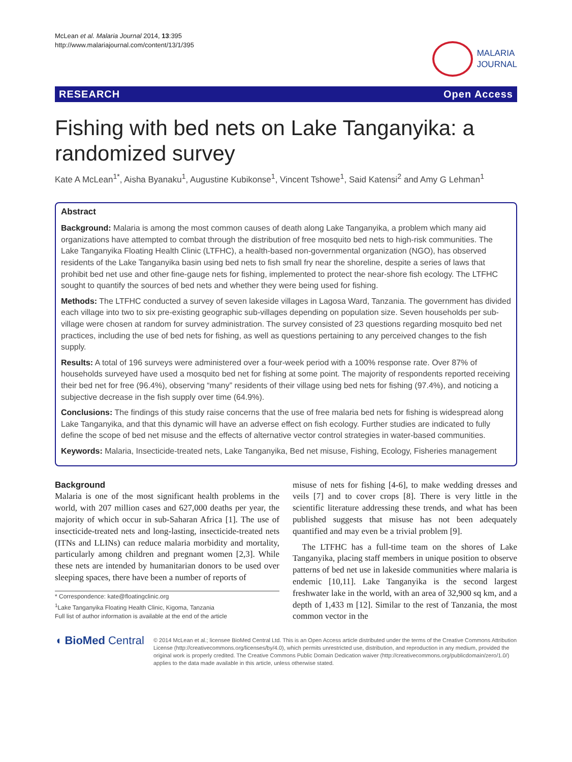McLean et al. Malaria Journal 2014, 13:395
http://www.malariajournal.com/content/13/1/395
MALARIA
JOURNAL
RESEARCH Open Access
Fishing with bed nets on Lake Tanganyika: a randomized survey
Kate A McLean<sup>1*</sup>, Aisha Byanaku<sup>1</sup>, Augustine Kubikonse<sup>1</sup>, Vincent Tshowe<sup>1</sup>, Said Katensi<sup>2</sup> and Amy G Lehman<sup>1</sup>
Abstract
Background: Malaria is among the most common causes of death along Lake Tanganyika, a problem which many aid organizations have attempted to combat through the distribution of free mosquito bed nets to high-risk communities. The Lake Tanganyika Floating Health Clinic (LTFHC), a health-based non-governmental organization (NGO), has observed residents of the Lake Tanganyika basin using bed nets to fish small fry near the shoreline, despite a series of laws that prohibit bed net use and other fine-gauge nets for fishing, implemented to protect the near-shore fish ecology. The LTFHC sought to quantify the sources of bed nets and whether they were being used for fishing.
Methods: The LTFHC conducted a survey of seven lakeside villages in Lagosa Ward, Tanzania. The government has divided each village into two to six pre-existing geographic sub-villages depending on population size. Seven households per sub-village were chosen at random for survey administration. The survey consisted of 23 questions regarding mosquito bed net practices, including the use of bed nets for fishing, as well as questions pertaining to any perceived changes to the fish supply.
Results: A total of 196 surveys were administered over a four-week period with a 100% response rate. Over 87% of households surveyed have used a mosquito bed net for fishing at some point. The majority of respondents reported receiving their bed net for free (96.4%), observing “many” residents of their village using bed nets for fishing (97.4%), and noticing a subjective decrease in the fish supply over time (64.9%).
Conclusions: The findings of this study raise concerns that the use of free malaria bed nets for fishing is widespread along Lake Tanganyika, and that this dynamic will have an adverse effect on fish ecology. Further studies are indicated to fully define the scope of bed net misuse and the effects of alternative vector control strategies in water-based communities.
Keywords: Malaria, Insecticide-treated nets, Lake Tanganyika, Bed net misuse, Fishing, Ecology, Fisheries management
Background
Malaria is one of the most significant health problems in the world, with 207 million cases and 627,000 deaths per year, the majority of which occur in sub-Saharan Africa [1]. The use of insecticide-treated nets and long-lasting, insecticide-treated nets (ITNs and LLINs) can reduce malaria morbidity and mortality, particularly among children and pregnant women [2,3]. While these nets are intended by humanitarian donors to be used over sleeping spaces, there have been a number of reports of
* Correspondence: kate@floatingclinic.org
<sup>1</sup> Lake Tanganyika Floating Health Clinic, Kigoma, Tanzania
Full list of author information is available at the end of the article
misuse of nets for fishing [4-6], to make wedding dresses and veils [7] and to cover crops [8]. There is very little in the scientific literature addressing these trends, and what has been published suggests that misuse has not been adequately quantified and may even be a trivial problem [9].
The LTFHC has a full-time team on the shores of Lake Tanganyika, placing staff members in unique position to observe patterns of bed net use in lakeside communities where malaria is endemic [10,11]. Lake Tanganyika is the second largest freshwater lake in the world, with an area of 32,900 sq km, and a depth of 1,433 m [12]. Similar to the rest of Tanzania, the most common vector in the
◖ BioMed Central
© 2014 McLean et al.; licensee BioMed Central Ltd. This is an Open Access article distributed under the terms of the Creative Commons Attribution License (http://creativecommons.org/licenses/by/4.0), which permits unrestricted use, distribution, and reproduction in any medium, provided the original work is properly credited. The Creative Commons Public Domain Dedication waiver (http://creativecommons.org/publicdomain/zero/1.0/) applies to the data made available in this article, unless otherwise stated.